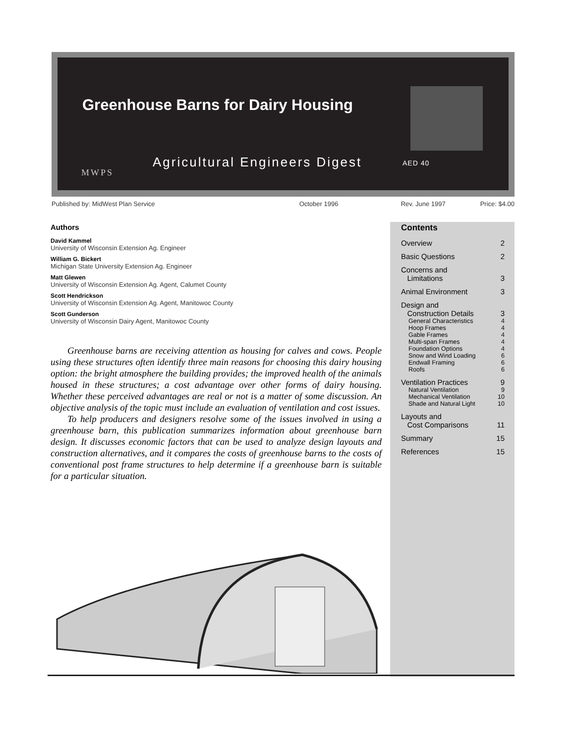Greenhouse Barns for Dairy Housing
Agricultural Engineers Digest AED 40
MWPS
Published by: MidWest Plan Service October 1996 Rev. June 1997 Price: $4.00
Authors
David Kammel
University of Wisconsin Extension Ag. Engineer
William G. Bickert
Michigan State University Extension Ag. Engineer
Matt Glewen
University of Wisconsin Extension Ag. Agent, Calumet County
Scott Hendrickson
University of Wisconsin Extension Ag. Agent, Manitowoc County
Scott Gunderson
University of Wisconsin Dairy Agent, Manitowoc County
Greenhouse barns are receiving attention as housing for calves and cows. People using these structures often identify three main reasons for choosing this dairy housing option: the bright atmosphere the building provides; the improved health of the animals housed in these structures; a cost advantage over other forms of dairy housing. Whether these perceived advantages are real or not is a matter of some discussion. An objective analysis of the topic must include an evaluation of ventilation and cost issues.
To help producers and designers resolve some of the issues involved in using a greenhouse barn, this publication summarizes information about greenhouse barn design. It discusses economic factors that can be used to analyze design layouts and construction alternatives, and it compares the costs of greenhouse barns to the costs of conventional post frame structures to help determine if a greenhouse barn is suitable for a particular situation.
Contents
Overview 2
Basic Questions 2
Concerns and
Limitations 3
Animal Environment 3
Design and
Construction Details 3
General Characteristics 4
Hoop Frames 4
Gable Frames 4
Multi-span Frames 4
Foundation Options 4
Snow and Wind Loading 6
Endwall Framing 6
Roofs 6
Ventilation Practices 9
Natural Ventilation 9
Mechanical Ventilation 10
Shade and Natural Light 10
Layouts and
Cost Comparisons 11
Summary 15
References 15